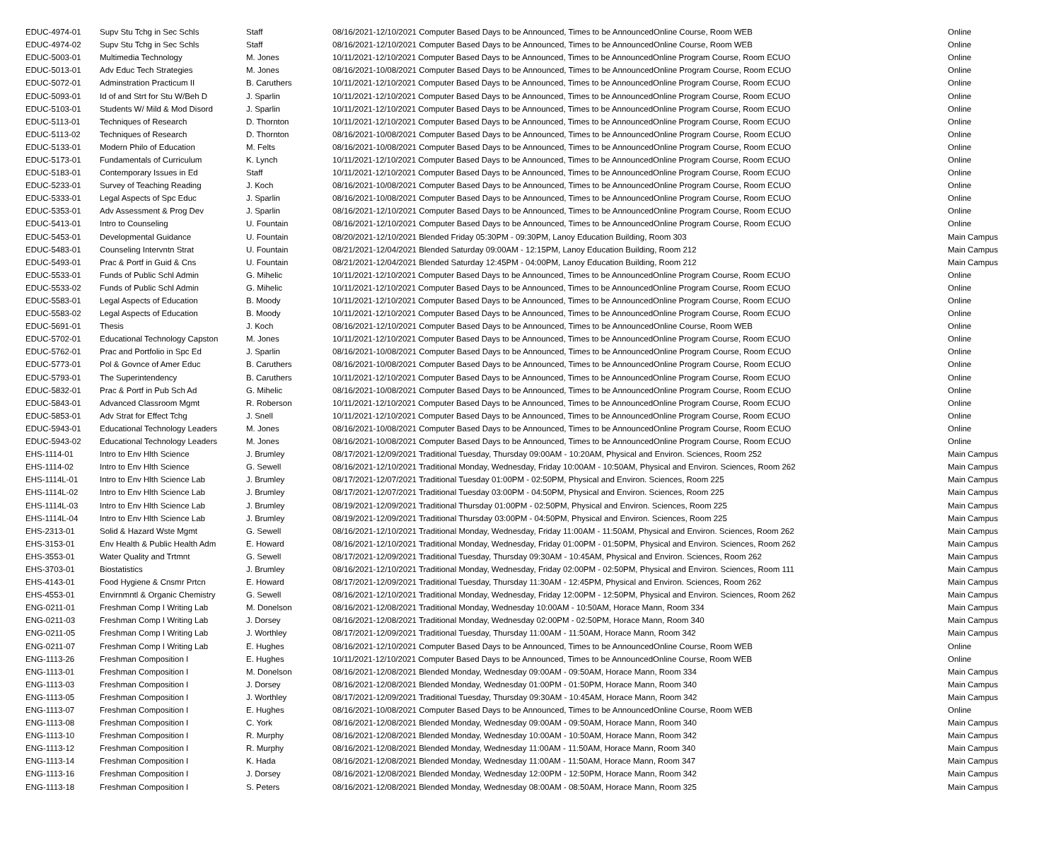| EDUC-4974-01 | Supv Stu Tchg in Sec Schls | Staff | 08/16/2021-12/10/2021 Computer Based Days to be Announced, Times to be AnnouncedOnline Course, Room WEB | Online |
| EDUC-4974-02 | Supv Stu Tchg in Sec Schls | Staff | 08/16/2021-12/10/2021 Computer Based Days to be Announced, Times to be AnnouncedOnline Course, Room WEB | Online |
| EDUC-5003-01 | Multimedia Technology | M. Jones | 10/11/2021-12/10/2021 Computer Based Days to be Announced, Times to be AnnouncedOnline Program Course, Room ECUO | Online |
| EDUC-5013-01 | Adv Educ Tech Strategies | M. Jones | 08/16/2021-10/08/2021 Computer Based Days to be Announced, Times to be AnnouncedOnline Program Course, Room ECUO | Online |
| EDUC-5072-01 | Adminstration Practicum II | B. Caruthers | 10/11/2021-12/10/2021 Computer Based Days to be Announced, Times to be AnnouncedOnline Program Course, Room ECUO | Online |
| EDUC-5093-01 | Id of and Strt for Stu W/Beh D | J. Sparlin | 10/11/2021-12/10/2021 Computer Based Days to be Announced, Times to be AnnouncedOnline Program Course, Room ECUO | Online |
| EDUC-5103-01 | Students W/ Mild & Mod Disord | J. Sparlin | 10/11/2021-12/10/2021 Computer Based Days to be Announced, Times to be AnnouncedOnline Program Course, Room ECUO | Online |
| EDUC-5113-01 | Techniques of Research | D. Thornton | 10/11/2021-12/10/2021 Computer Based Days to be Announced, Times to be AnnouncedOnline Program Course, Room ECUO | Online |
| EDUC-5113-02 | Techniques of Research | D. Thornton | 08/16/2021-10/08/2021 Computer Based Days to be Announced, Times to be AnnouncedOnline Program Course, Room ECUO | Online |
| EDUC-5133-01 | Modern Philo of Education | M. Felts | 08/16/2021-10/08/2021 Computer Based Days to be Announced, Times to be AnnouncedOnline Program Course, Room ECUO | Online |
| EDUC-5173-01 | Fundamentals of Curriculum | K. Lynch | 10/11/2021-12/10/2021 Computer Based Days to be Announced, Times to be AnnouncedOnline Program Course, Room ECUO | Online |
| EDUC-5183-01 | Contemporary Issues in Ed | Staff | 10/11/2021-12/10/2021 Computer Based Days to be Announced, Times to be AnnouncedOnline Program Course, Room ECUO | Online |
| EDUC-5233-01 | Survey of Teaching Reading | J. Koch | 08/16/2021-10/08/2021 Computer Based Days to be Announced, Times to be AnnouncedOnline Program Course, Room ECUO | Online |
| EDUC-5333-01 | Legal Aspects of Spc Educ | J. Sparlin | 08/16/2021-10/08/2021 Computer Based Days to be Announced, Times to be AnnouncedOnline Program Course, Room ECUO | Online |
| EDUC-5353-01 | Adv Assessment & Prog Dev | J. Sparlin | 08/16/2021-12/10/2021 Computer Based Days to be Announced, Times to be AnnouncedOnline Program Course, Room ECUO | Online |
| EDUC-5413-01 | Intro to Counseling | U. Fountain | 08/16/2021-12/10/2021 Computer Based Days to be Announced, Times to be AnnouncedOnline Program Course, Room ECUO | Online |
| EDUC-5453-01 | Developmental Guidance | U. Fountain | 08/20/2021-12/10/2021 Blended Friday 05:30PM - 09:30PM, Lanoy Education Building, Room 303 | Main Campus |
| EDUC-5483-01 | Counseling Intervntn Strat | U. Fountain | 08/21/2021-12/04/2021 Blended Saturday 09:00AM - 12:15PM, Lanoy Education Building, Room 212 | Main Campus |
| EDUC-5493-01 | Prac & Portf in Guid & Cns | U. Fountain | 08/21/2021-12/04/2021 Blended Saturday 12:45PM - 04:00PM, Lanoy Education Building, Room 212 | Main Campus |
| EDUC-5533-01 | Funds of Public Schl Admin | G. Mihelic | 10/11/2021-12/10/2021 Computer Based Days to be Announced, Times to be AnnouncedOnline Program Course, Room ECUO | Online |
| EDUC-5533-02 | Funds of Public Schl Admin | G. Mihelic | 10/11/2021-12/10/2021 Computer Based Days to be Announced, Times to be AnnouncedOnline Program Course, Room ECUO | Online |
| EDUC-5583-01 | Legal Aspects of Education | B. Moody | 10/11/2021-12/10/2021 Computer Based Days to be Announced, Times to be AnnouncedOnline Program Course, Room ECUO | Online |
| EDUC-5583-02 | Legal Aspects of Education | B. Moody | 10/11/2021-12/10/2021 Computer Based Days to be Announced, Times to be AnnouncedOnline Program Course, Room ECUO | Online |
| EDUC-5691-01 | Thesis | J. Koch | 08/16/2021-12/10/2021 Computer Based Days to be Announced, Times to be AnnouncedOnline Course, Room WEB | Online |
| EDUC-5702-01 | Educational Technology Capston | M. Jones | 10/11/2021-12/10/2021 Computer Based Days to be Announced, Times to be AnnouncedOnline Program Course, Room ECUO | Online |
| EDUC-5762-01 | Prac and Portfolio in Spc Ed | J. Sparlin | 08/16/2021-10/08/2021 Computer Based Days to be Announced, Times to be AnnouncedOnline Program Course, Room ECUO | Online |
| EDUC-5773-01 | Pol & Govnce of Amer Educ | B. Caruthers | 08/16/2021-10/08/2021 Computer Based Days to be Announced, Times to be AnnouncedOnline Program Course, Room ECUO | Online |
| EDUC-5793-01 | The Superintendency | B. Caruthers | 10/11/2021-12/10/2021 Computer Based Days to be Announced, Times to be AnnouncedOnline Program Course, Room ECUO | Online |
| EDUC-5832-01 | Prac & Portf in Pub Sch Ad | G. Mihelic | 08/16/2021-10/08/2021 Computer Based Days to be Announced, Times to be AnnouncedOnline Program Course, Room ECUO | Online |
| EDUC-5843-01 | Advanced Classroom Mgmt | R. Roberson | 10/11/2021-12/10/2021 Computer Based Days to be Announced, Times to be AnnouncedOnline Program Course, Room ECUO | Online |
| EDUC-5853-01 | Adv Strat for Effect Tchg | J. Snell | 10/11/2021-12/10/2021 Computer Based Days to be Announced, Times to be AnnouncedOnline Program Course, Room ECUO | Online |
| EDUC-5943-01 | Educational Technology Leaders | M. Jones | 08/16/2021-10/08/2021 Computer Based Days to be Announced, Times to be AnnouncedOnline Program Course, Room ECUO | Online |
| EDUC-5943-02 | Educational Technology Leaders | M. Jones | 08/16/2021-10/08/2021 Computer Based Days to be Announced, Times to be AnnouncedOnline Program Course, Room ECUO | Online |
| EHS-1114-01 | Intro to Env Hlth Science | J. Brumley | 08/17/2021-12/09/2021 Traditional Tuesday, Thursday 09:00AM - 10:20AM, Physical and Environ. Sciences, Room 252 | Main Campus |
| EHS-1114-02 | Intro to Env Hlth Science | G. Sewell | 08/16/2021-12/10/2021 Traditional Monday, Wednesday, Friday 10:00AM - 10:50AM, Physical and Environ. Sciences, Room 262 | Main Campus |
| EHS-1114L-01 | Intro to Env Hlth Science Lab | J. Brumley | 08/17/2021-12/07/2021 Traditional Tuesday 01:00PM - 02:50PM, Physical and Environ. Sciences, Room 225 | Main Campus |
| EHS-1114L-02 | Intro to Env Hlth Science Lab | J. Brumley | 08/17/2021-12/07/2021 Traditional Tuesday 03:00PM - 04:50PM, Physical and Environ. Sciences, Room 225 | Main Campus |
| EHS-1114L-03 | Intro to Env Hlth Science Lab | J. Brumley | 08/19/2021-12/09/2021 Traditional Thursday 01:00PM - 02:50PM, Physical and Environ. Sciences, Room 225 | Main Campus |
| EHS-1114L-04 | Intro to Env Hlth Science Lab | J. Brumley | 08/19/2021-12/09/2021 Traditional Thursday 03:00PM - 04:50PM, Physical and Environ. Sciences, Room 225 | Main Campus |
| EHS-2313-01 | Solid & Hazard Wste Mgmt | G. Sewell | 08/16/2021-12/10/2021 Traditional Monday, Wednesday, Friday 11:00AM - 11:50AM, Physical and Environ. Sciences, Room 262 | Main Campus |
| EHS-3153-01 | Env Health & Public Health Adm | E. Howard | 08/16/2021-12/10/2021 Traditional Monday, Wednesday, Friday 01:00PM - 01:50PM, Physical and Environ. Sciences, Room 262 | Main Campus |
| EHS-3553-01 | Water Quality and Trtmnt | G. Sewell | 08/17/2021-12/09/2021 Traditional Tuesday, Thursday 09:30AM - 10:45AM, Physical and Environ. Sciences, Room 262 | Main Campus |
| EHS-3703-01 | Biostatistics | J. Brumley | 08/16/2021-12/10/2021 Traditional Monday, Wednesday, Friday 02:00PM - 02:50PM, Physical and Environ. Sciences, Room 111 | Main Campus |
| EHS-4143-01 | Food Hygiene & Cnsmr Prtcn | E. Howard | 08/17/2021-12/09/2021 Traditional Tuesday, Thursday 11:30AM - 12:45PM, Physical and Environ. Sciences, Room 262 | Main Campus |
| EHS-4553-01 | Envirnmntl & Organic Chemistry | G. Sewell | 08/16/2021-12/10/2021 Traditional Monday, Wednesday, Friday 12:00PM - 12:50PM, Physical and Environ. Sciences, Room 262 | Main Campus |
| ENG-0211-01 | Freshman Comp I Writing Lab | M. Donelson | 08/16/2021-12/08/2021 Traditional Monday, Wednesday 10:00AM - 10:50AM, Horace Mann, Room 334 | Main Campus |
| ENG-0211-03 | Freshman Comp I Writing Lab | J. Dorsey | 08/16/2021-12/08/2021 Traditional Monday, Wednesday 02:00PM - 02:50PM, Horace Mann, Room 340 | Main Campus |
| ENG-0211-05 | Freshman Comp I Writing Lab | J. Worthley | 08/17/2021-12/09/2021 Traditional Tuesday, Thursday 11:00AM - 11:50AM, Horace Mann, Room 342 | Main Campus |
| ENG-0211-07 | Freshman Comp I Writing Lab | E. Hughes | 08/16/2021-12/10/2021 Computer Based Days to be Announced, Times to be AnnouncedOnline Course, Room WEB | Online |
| ENG-1113-26 | Freshman Composition I | E. Hughes | 10/11/2021-12/10/2021 Computer Based Days to be Announced, Times to be AnnouncedOnline Course, Room WEB | Online |
| ENG-1113-01 | Freshman Composition I | M. Donelson | 08/16/2021-12/08/2021 Blended Monday, Wednesday 09:00AM - 09:50AM, Horace Mann, Room 334 | Main Campus |
| ENG-1113-03 | Freshman Composition I | J. Dorsey | 08/16/2021-12/08/2021 Blended Monday, Wednesday 01:00PM - 01:50PM, Horace Mann, Room 340 | Main Campus |
| ENG-1113-05 | Freshman Composition I | J. Worthley | 08/17/2021-12/09/2021 Traditional Tuesday, Thursday 09:30AM - 10:45AM, Horace Mann, Room 342 | Main Campus |
| ENG-1113-07 | Freshman Composition I | E. Hughes | 08/16/2021-10/08/2021 Computer Based Days to be Announced, Times to be AnnouncedOnline Course, Room WEB | Online |
| ENG-1113-08 | Freshman Composition I | C. York | 08/16/2021-12/08/2021 Blended Monday, Wednesday 09:00AM - 09:50AM, Horace Mann, Room 340 | Main Campus |
| ENG-1113-10 | Freshman Composition I | R. Murphy | 08/16/2021-12/08/2021 Blended Monday, Wednesday 10:00AM - 10:50AM, Horace Mann, Room 342 | Main Campus |
| ENG-1113-12 | Freshman Composition I | R. Murphy | 08/16/2021-12/08/2021 Blended Monday, Wednesday 11:00AM - 11:50AM, Horace Mann, Room 340 | Main Campus |
| ENG-1113-14 | Freshman Composition I | K. Hada | 08/16/2021-12/08/2021 Blended Monday, Wednesday 11:00AM - 11:50AM, Horace Mann, Room 347 | Main Campus |
| ENG-1113-16 | Freshman Composition I | J. Dorsey | 08/16/2021-12/08/2021 Blended Monday, Wednesday 12:00PM - 12:50PM, Horace Mann, Room 342 | Main Campus |
| ENG-1113-18 | Freshman Composition I | S. Peters | 08/16/2021-12/08/2021 Blended Monday, Wednesday 08:00AM - 08:50AM, Horace Mann, Room 325 | Main Campus |